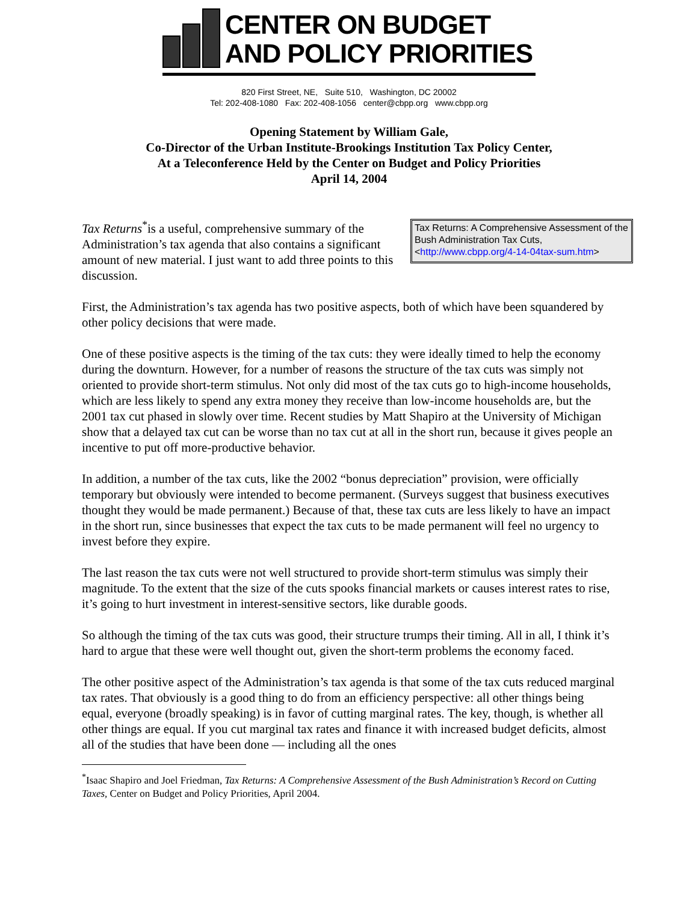CENTER ON BUDGET
AND POLICY PRIORITIES
820 First Street, NE, Suite 510, Washington, DC 20002
Tel: 202-408-1080 Fax: 202-408-1056 center@cbpp.org www.cbpp.org
Opening Statement by William Gale,
Co-Director of the Urban Institute-Brookings Institution Tax Policy Center,
At a Teleconference Held by the Center on Budget and Policy Priorities
April 14, 2004
Tax Returns: A Comprehensive Assessment of the Bush Administration Tax Cuts, <http://www.cbpp.org/4-14-04tax-sum.htm>
Tax Returns<sup>*</sup>is a useful, comprehensive summary of the Administration’s tax agenda that also contains a significant amount of new material. I just want to add three points to this discussion.
First, the Administration’s tax agenda has two positive aspects, both of which have been squandered by other policy decisions that were made.
One of these positive aspects is the timing of the tax cuts: they were ideally timed to help the economy during the downturn. However, for a number of reasons the structure of the tax cuts was simply not oriented to provide short-term stimulus. Not only did most of the tax cuts go to high-income households, which are less likely to spend any extra money they receive than low-income households are, but the 2001 tax cut phased in slowly over time. Recent studies by Matt Shapiro at the University of Michigan show that a delayed tax cut can be worse than no tax cut at all in the short run, because it gives people an incentive to put off more-productive behavior.
In addition, a number of the tax cuts, like the 2002 “bonus depreciation” provision, were officially temporary but obviously were intended to become permanent. (Surveys suggest that business executives thought they would be made permanent.) Because of that, these tax cuts are less likely to have an impact in the short run, since businesses that expect the tax cuts to be made permanent will feel no urgency to invest before they expire.
The last reason the tax cuts were not well structured to provide short-term stimulus was simply their magnitude. To the extent that the size of the cuts spooks financial markets or causes interest rates to rise, it’s going to hurt investment in interest-sensitive sectors, like durable goods.
So although the timing of the tax cuts was good, their structure trumps their timing. All in all, I think it’s hard to argue that these were well thought out, given the short-term problems the economy faced.
The other positive aspect of the Administration’s tax agenda is that some of the tax cuts reduced marginal tax rates. That obviously is a good thing to do from an efficiency perspective: all other things being equal, everyone (broadly speaking) is in favor of cutting marginal rates. The key, though, is whether all other things are equal. If you cut marginal tax rates and finance it with increased budget deficits, almost all of the studies that have been done — including all the ones
<sup>*</sup> Isaac Shapiro and Joel Friedman, Tax Returns: A Comprehensive Assessment of the Bush Administration’s Record on Cutting Taxes, Center on Budget and Policy Priorities, April 2004.